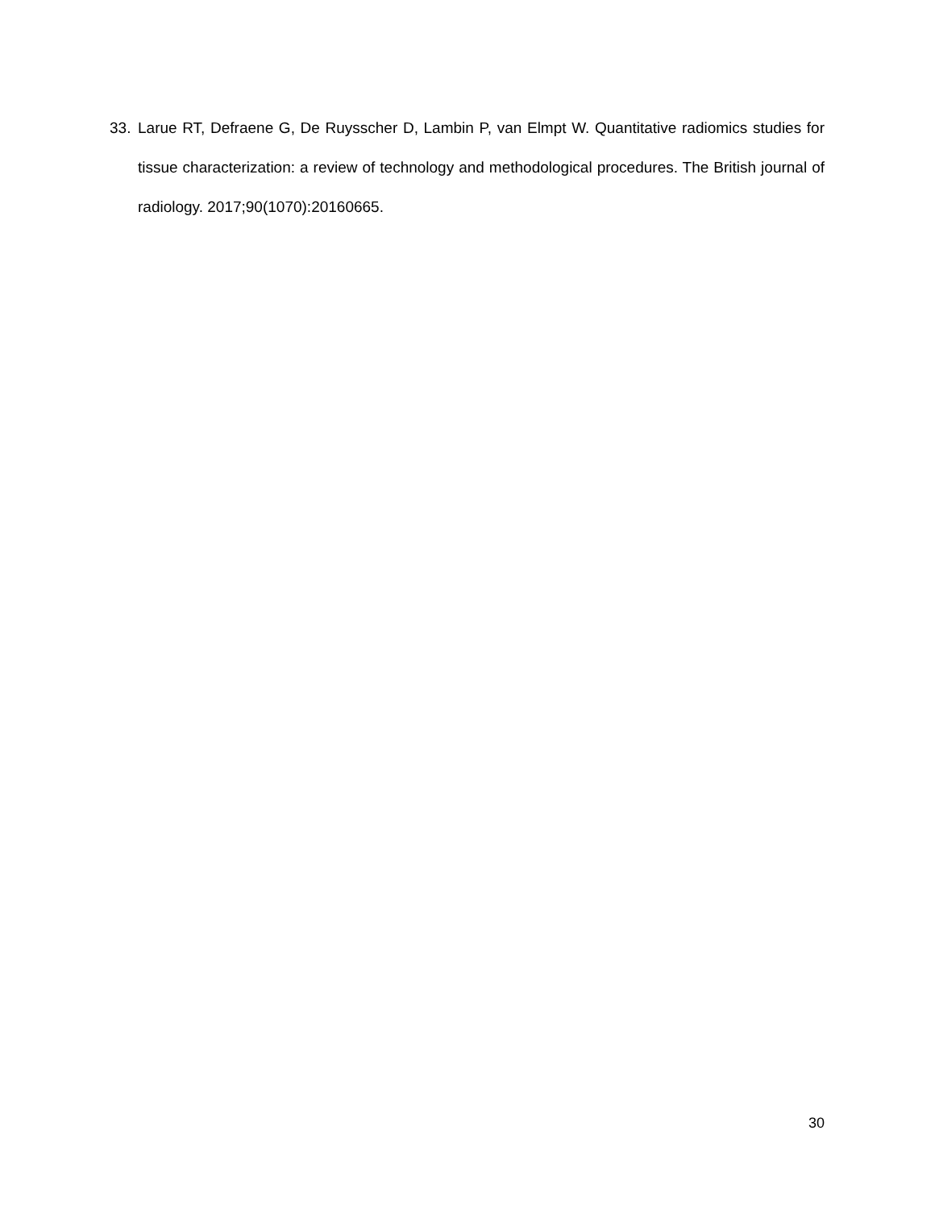33. Larue RT, Defraene G, De Ruysscher D, Lambin P, van Elmpt W. Quantitative radiomics studies for tissue characterization: a review of technology and methodological procedures. The British journal of radiology. 2017;90(1070):20160665.
30